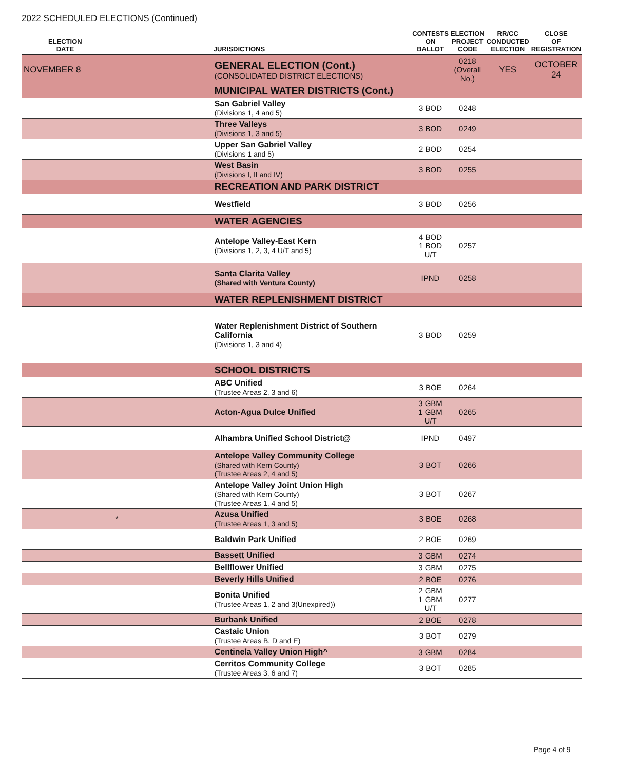2022 SCHEDULED ELECTIONS (Continued)
| ELECTION DATE | | JURISDICTIONS | CONTESTS ON BALLOT | ELECTION PROJECT CODE | RR/CC CONDUCTED ELECTION | CLOSE OF REGISTRATION |
| --- | --- | --- | --- | --- | --- | --- |
| NOVEMBER 8 | | GENERAL ELECTION (Cont.) (CONSOLIDATED DISTRICT ELECTIONS) | | 0218 (Overall No.) | YES | OCTOBER 24 |
| | | MUNICIPAL WATER DISTRICTS (Cont.) | | | | |
| | | San Gabriel Valley (Divisions 1, 4 and 5) | 3 BOD | 0248 | | |
| | | Three Valleys (Divisions 1, 3 and 5) | 3 BOD | 0249 | | |
| | | Upper San Gabriel Valley (Divisions 1 and 5) | 2 BOD | 0254 | | |
| | | West Basin (Divisions I, II and IV) | 3 BOD | 0255 | | |
| | | RECREATION AND PARK DISTRICT | | | | |
| | | Westfield | 3 BOD | 0256 | | |
| | | WATER AGENCIES | | | | |
| | | Antelope Valley-East Kern (Divisions 1, 2, 3, 4 U/T and 5) | 4 BOD 1 BOD U/T | 0257 | | |
| | | Santa Clarita Valley (Shared with Ventura County) | IPND | 0258 | | |
| | | WATER REPLENISHMENT DISTRICT | | | | |
| | | Water Replenishment District of Southern California (Divisions 1, 3 and 4) | 3 BOD | 0259 | | |
| | | SCHOOL DISTRICTS | | | | |
| | | ABC Unified (Trustee Areas 2, 3 and 6) | 3 BOE | 0264 | | |
| | | Acton-Agua Dulce Unified | 3 GBM 1 GBM U/T | 0265 | | |
| | | Alhambra Unified School District@ | IPND | 0497 | | |
| | | Antelope Valley Community College (Shared with Kern County) (Trustee Areas 2, 4 and 5) | 3 BOT | 0266 | | |
| | | Antelope Valley Joint Union High (Shared with Kern County) (Trustee Areas 1, 4 and 5) | 3 BOT | 0267 | | |
| * | | Azusa Unified (Trustee Areas 1, 3 and 5) | 3 BOE | 0268 | | |
| | | Baldwin Park Unified | 2 BOE | 0269 | | |
| | | Bassett Unified | 3 GBM | 0274 | | |
| | | Bellflower Unified | 3 GBM | 0275 | | |
| | | Beverly Hills Unified | 2 BOE | 0276 | | |
| | | Bonita Unified (Trustee Areas 1, 2 and 3(Unexpired)) | 2 GBM 1 GBM U/T | 0277 | | |
| | | Burbank Unified | 2 BOE | 0278 | | |
| | | Castaic Union (Trustee Areas B, D and E) | 3 BOT | 0279 | | |
| | | Centinela Valley Union High^ | 3 GBM | 0284 | | |
| | | Cerritos Community College (Trustee Areas 3, 6 and 7) | 3 BOT | 0285 | | |
Page 4 of 9